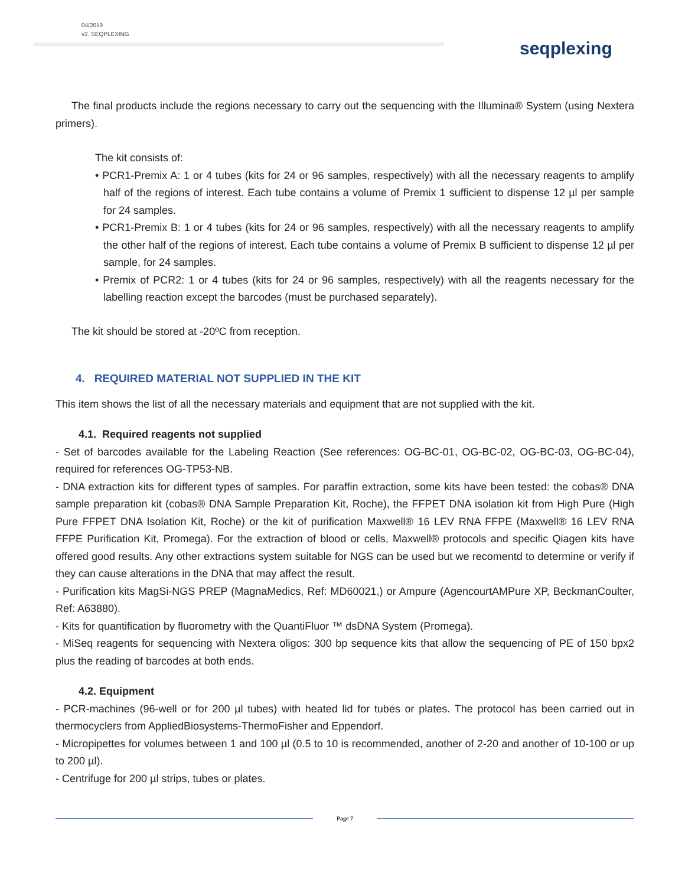04/2019
v2. SEQPLEXING
seqplexing
The final products include the regions necessary to carry out the sequencing with the Illumina® System (using Nextera primers).
The kit consists of:
• PCR1-Premix A: 1 or 4 tubes (kits for 24 or 96 samples, respectively) with all the necessary reagents to amplify half of the regions of interest. Each tube contains a volume of Premix 1 sufficient to dispense 12 µl per sample for 24 samples.
• PCR1-Premix B: 1 or 4 tubes (kits for 24 or 96 samples, respectively) with all the necessary reagents to amplify the other half of the regions of interest. Each tube contains a volume of Premix B sufficient to dispense 12 µl per sample, for 24 samples.
• Premix of PCR2: 1 or 4 tubes (kits for 24 or 96 samples, respectively) with all the reagents necessary for the labelling reaction except the barcodes (must be purchased separately).
The kit should be stored at -20ºC from reception.
4. REQUIRED MATERIAL NOT SUPPLIED IN THE KIT
This item shows the list of all the necessary materials and equipment that are not supplied with the kit.
4.1. Required reagents not supplied
- Set of barcodes available for the Labeling Reaction (See references: OG-BC-01, OG-BC-02, OG-BC-03, OG-BC-04), required for references OG-TP53-NB.
- DNA extraction kits for different types of samples. For paraffin extraction, some kits have been tested: the cobas® DNA sample preparation kit (cobas® DNA Sample Preparation Kit, Roche), the FFPET DNA isolation kit from High Pure (High Pure FFPET DNA Isolation Kit, Roche) or the kit of purification Maxwell® 16 LEV RNA FFPE (Maxwell® 16 LEV RNA FFPE Purification Kit, Promega). For the extraction of blood or cells, Maxwell® protocols and specific Qiagen kits have offered good results. Any other extractions system suitable for NGS can be used but we recomentd to determine or verify if they can cause alterations in the DNA that may affect the result.
- Purification kits MagSi-NGS PREP (MagnaMedics, Ref: MD60021,) or Ampure (AgencourtAMPure XP, BeckmanCoulter, Ref: A63880).
- Kits for quantification by fluorometry with the QuantiFluor ™ dsDNA System (Promega).
- MiSeq reagents for sequencing with Nextera oligos: 300 bp sequence kits that allow the sequencing of PE of 150 bpx2 plus the reading of barcodes at both ends.
4.2. Equipment
- PCR-machines (96-well or for 200 µl tubes) with heated lid for tubes or plates. The protocol has been carried out in thermocyclers from AppliedBiosystems-ThermoFisher and Eppendorf.
- Micropipettes for volumes between 1 and 100 µl (0.5 to 10 is recommended, another of 2-20 and another of 10-100 or up to 200 µl).
- Centrifuge for 200 µl strips, tubes or plates.
Page 7